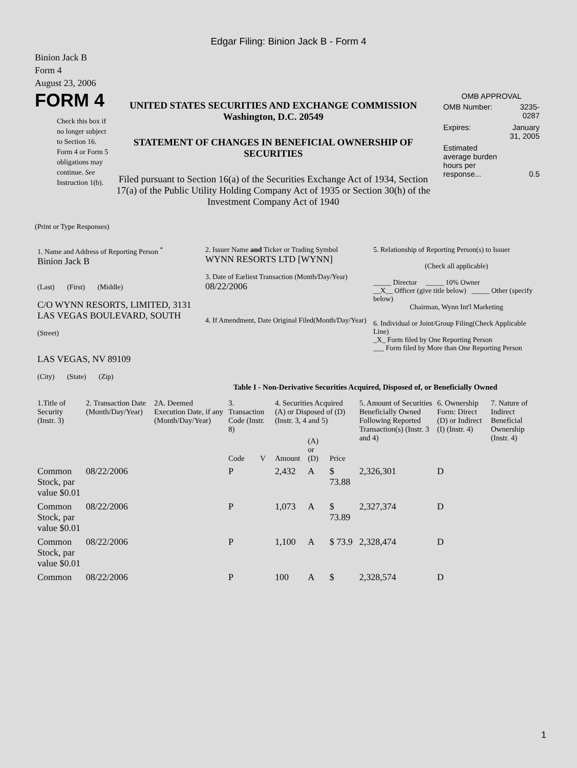Edgar Filing: Binion Jack B - Form 4
Binion Jack B
Form 4
August 23, 2006
FORM 4
Check this box if no longer subject to Section 16. Form 4 or Form 5 obligations may continue. See Instruction 1(b).
UNITED STATES SECURITIES AND EXCHANGE COMMISSION
Washington, D.C. 20549
STATEMENT OF CHANGES IN BENEFICIAL OWNERSHIP OF SECURITIES
Filed pursuant to Section 16(a) of the Securities Exchange Act of 1934, Section 17(a) of the Public Utility Holding Company Act of 1935 or Section 30(h) of the Investment Company Act of 1940
OMB APPROVAL
| OMB Number: | 3235-0287 |
| Expires: | January 31, 2005 |
| Estimated average burden hours per response... | 0.5 |
(Print or Type Responses)
| 1. Name and Address of Reporting Person <sup>*</sup> Binion Jack B (Last) (First) (Middle) C/O WYNN RESORTS, LIMITED, 3131 LAS VEGAS BOULEVARD, SOUTH (Street) LAS VEGAS, NV 89109 (City) (State) (Zip) | 2. Issuer Name and Ticker or Trading Symbol WYNN RESORTS LTD [WYNN] 3. Date of Earliest Transaction (Month/Day/Year) 08/22/2006 4. If Amendment, Date Original Filed(Month/Day/Year) | 5. Relationship of Reporting Person(s) to Issuer (Check all applicable) _____ Director _____ 10% Owner __X__ Officer (give title below) _____ Other (specify below) Chairman, Wynn Int'l Marketing 6. Individual or Joint/Group Filing(Check Applicable Line) _X_ Form filed by One Reporting Person ___ Form filed by More than One Reporting Person |
Table I - Non-Derivative Securities Acquired, Disposed of, or Beneficially Owned
| 1.Title of Security (Instr. 3) | 2. Transaction Date (Month/Day/Year) | 2A. Deemed Execution Date, if any (Month/Day/Year) | 3. Transaction Code (Instr. 8) | | 4. Securities Acquired (A) or Disposed of (D) (Instr. 3, 4 and 5) | | | 5. Amount of Securities Beneficially Owned Following Reported Transaction(s) (Instr. 3 and 4) | 6. Ownership Form: Direct (D) or Indirect (I) (Instr. 4) | 7. Nature of Indirect Beneficial Ownership (Instr. 4) |
| --- | --- | --- | --- | --- | --- | --- | --- | --- | --- | --- |
| | | | Code | V | Amount | (A) or (D) | Price | | | |
| Common Stock, par value $0.01 | 08/22/2006 | | P | | 2,432 | A | $ 73.88 | 2,326,301 | D | |
| Common Stock, par value $0.01 | 08/22/2006 | | P | | 1,073 | A | $ 73.89 | 2,327,374 | D | |
| Common Stock, par value $0.01 | 08/22/2006 | | P | | 1,100 | A | $ 73.9 | 2,328,474 | D | |
| Common | 08/22/2006 | | P | | 100 | A | $ | 2,328,574 | D | |
1